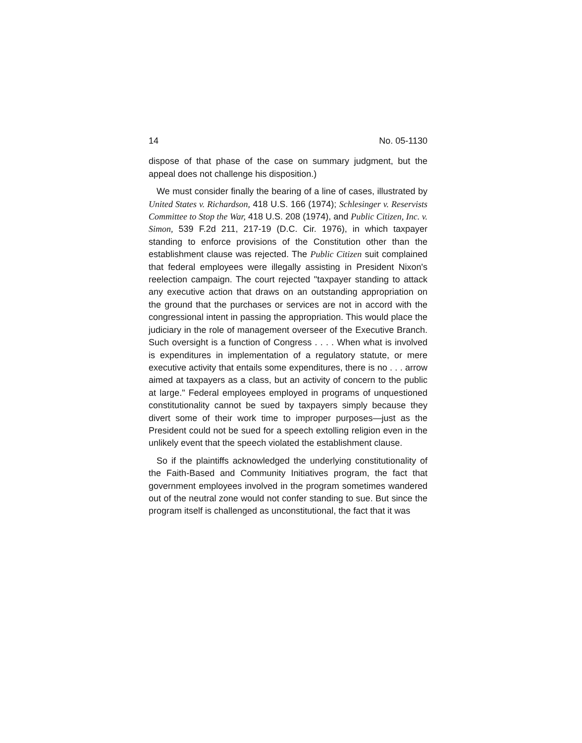14 No. 05-1130
dispose of that phase of the case on summary judgment, but the appeal does not challenge his disposition.)
We must consider finally the bearing of a line of cases, illustrated by United States v. Richardson, 418 U.S. 166 (1974); Schlesinger v. Reservists Committee to Stop the War, 418 U.S. 208 (1974), and Public Citizen, Inc. v. Simon, 539 F.2d 211, 217-19 (D.C. Cir. 1976), in which taxpayer standing to enforce provisions of the Constitution other than the establishment clause was rejected. The Public Citizen suit complained that federal employees were illegally assisting in President Nixon's reelection campaign. The court rejected "taxpayer standing to attack any executive action that draws on an outstanding appropriation on the ground that the purchases or services are not in accord with the congressional intent in passing the appropriation. This would place the judiciary in the role of management overseer of the Executive Branch. Such oversight is a function of Congress . . . . When what is involved is expenditures in implementation of a regulatory statute, or mere executive activity that entails some expenditures, there is no . . . arrow aimed at taxpayers as a class, but an activity of concern to the public at large." Federal employees employed in programs of unquestioned constitutionality cannot be sued by taxpayers simply because they divert some of their work time to improper purposes—just as the President could not be sued for a speech extolling religion even in the unlikely event that the speech violated the establishment clause.
So if the plaintiffs acknowledged the underlying constitutionality of the Faith-Based and Community Initiatives program, the fact that government employees involved in the program sometimes wandered out of the neutral zone would not confer standing to sue. But since the program itself is challenged as unconstitutional, the fact that it was